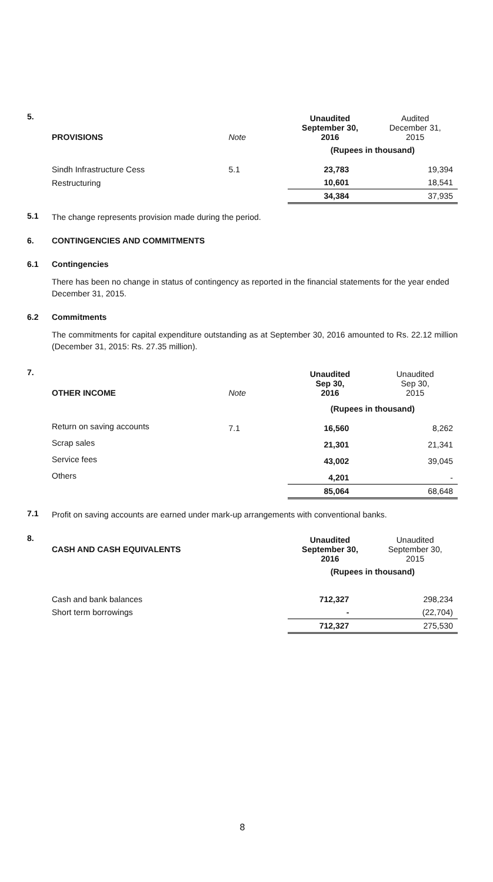5.
| PROVISIONS | Note | Unaudited September 30, 2016 | Audited December 31, 2015 |
| --- | --- | --- | --- |
| | | (Rupees in thousand) | |
| Sindh Infrastructure Cess | 5.1 | 23,783 | 19,394 |
| Restructuring | | 10,601 | 18,541 |
| | | 34,384 | 37,935 |
5.1
The change represents provision made during the period.
6. CONTINGENCIES AND COMMITMENTS
6.1 Contingencies
There has been no change in status of contingency as reported in the financial statements for the year ended December 31, 2015.
6.2 Commitments
The commitments for capital expenditure outstanding as at September 30, 2016 amounted to Rs. 22.12 million (December 31, 2015: Rs. 27.35 million).
7.
| OTHER INCOME | Note | Unaudited Sep 30, 2016 | Unaudited Sep 30, 2015 |
| --- | --- | --- | --- |
| | | (Rupees in thousand) | |
| Return on saving accounts | 7.1 | 16,560 | 8,262 |
| Scrap sales | | 21,301 | 21,341 |
| Service fees | | 43,002 | 39,045 |
| Others | | 4,201 | - |
| | | 85,064 | 68,648 |
7.1
Profit on saving accounts are earned under mark-up arrangements with conventional banks.
8.
| CASH AND CASH EQUIVALENTS | | Unaudited September 30, 2016 | Unaudited September 30, 2015 |
| --- | --- | --- | --- |
| | | (Rupees in thousand) | |
| Cash and bank balances | | 712,327 | 298,234 |
| Short term borrowings | | - | (22,704) |
| | | 712,327 | 275,530 |
8